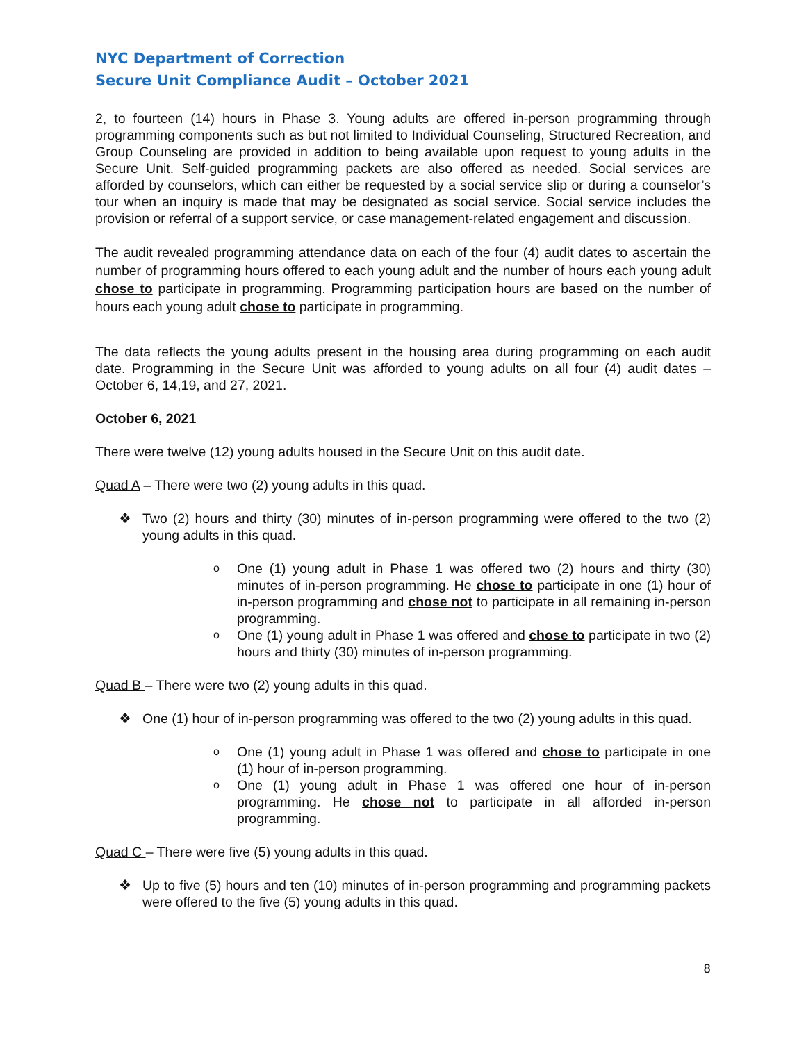NYC Department of Correction
Secure Unit Compliance Audit – October 2021
2, to fourteen (14) hours in Phase 3. Young adults are offered in-person programming through programming components such as but not limited to Individual Counseling, Structured Recreation, and Group Counseling are provided in addition to being available upon request to young adults in the Secure Unit. Self-guided programming packets are also offered as needed. Social services are afforded by counselors, which can either be requested by a social service slip or during a counselor’s tour when an inquiry is made that may be designated as social service. Social service includes the provision or referral of a support service, or case management-related engagement and discussion.
The audit revealed programming attendance data on each of the four (4) audit dates to ascertain the number of programming hours offered to each young adult and the number of hours each young adult chose to participate in programming. Programming participation hours are based on the number of hours each young adult chose to participate in programming.
The data reflects the young adults present in the housing area during programming on each audit date. Programming in the Secure Unit was afforded to young adults on all four (4) audit dates – October 6, 14,19, and 27, 2021.
October 6, 2021
There were twelve (12) young adults housed in the Secure Unit on this audit date.
Quad A – There were two (2) young adults in this quad.
❖ Two (2) hours and thirty (30) minutes of in-person programming were offered to the two (2) young adults in this quad.
o One (1) young adult in Phase 1 was offered two (2) hours and thirty (30) minutes of in-person programming. He chose to participate in one (1) hour of in-person programming and chose not to participate in all remaining in-person programming.
o One (1) young adult in Phase 1 was offered and chose to participate in two (2) hours and thirty (30) minutes of in-person programming.
Quad B – There were two (2) young adults in this quad.
❖ One (1) hour of in-person programming was offered to the two (2) young adults in this quad.
o One (1) young adult in Phase 1 was offered and chose to participate in one (1) hour of in-person programming.
o One (1) young adult in Phase 1 was offered one hour of in-person programming. He chose not to participate in all afforded in-person programming.
Quad C – There were five (5) young adults in this quad.
❖ Up to five (5) hours and ten (10) minutes of in-person programming and programming packets were offered to the five (5) young adults in this quad.
8